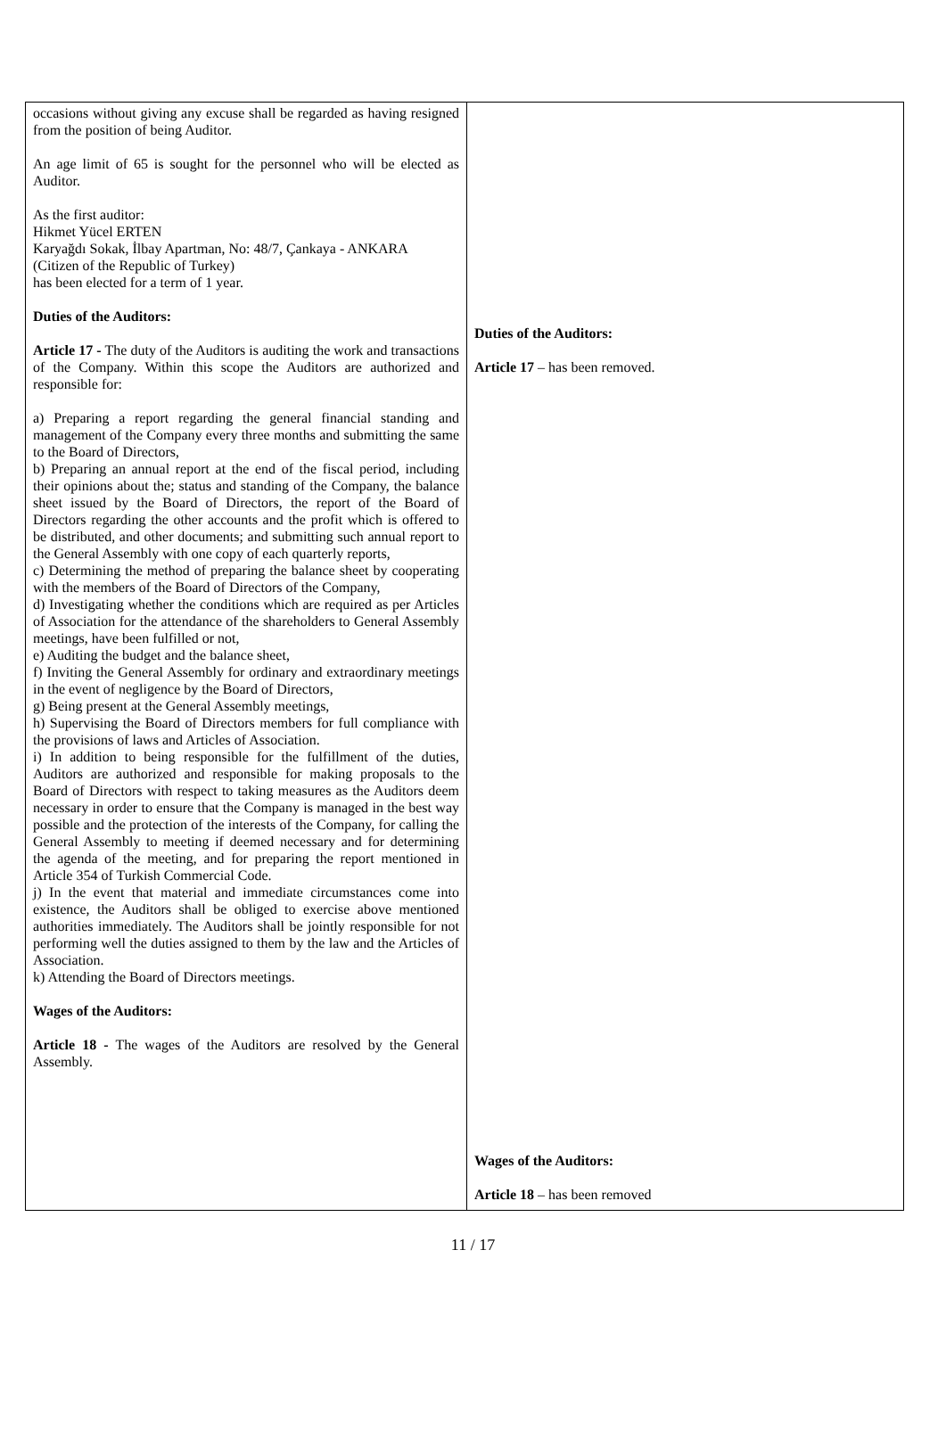| occasions without giving any excuse shall be regarded as having resigned from the position of being Auditor. An age limit of 65 is sought for the personnel who will be elected as Auditor. As the first auditor: Hikmet Yücel ERTEN Karyağdı Sokak, İlbay Apartman, No: 48/7, Çankaya - ANKARA (Citizen of the Republic of Turkey) has been elected for a term of 1 year. Duties of the Auditors: Article 17 - The duty of the Auditors is auditing the work and transactions of the Company. Within this scope the Auditors are authorized and responsible for: a) Preparing a report regarding the general financial standing and management of the Company every three months and submitting the same to the Board of Directors, b) Preparing an annual report at the end of the fiscal period, including their opinions about the; status and standing of the Company, the balance sheet issued by the Board of Directors, the report of the Board of Directors regarding the other accounts and the profit which is offered to be distributed, and other documents; and submitting such annual report to the General Assembly with one copy of each quarterly reports, c) Determining the method of preparing the balance sheet by cooperating with the members of the Board of Directors of the Company, d) Investigating whether the conditions which are required as per Articles of Association for the attendance of the shareholders to General Assembly meetings, have been fulfilled or not, e) Auditing the budget and the balance sheet, f) Inviting the General Assembly for ordinary and extraordinary meetings in the event of negligence by the Board of Directors, g) Being present at the General Assembly meetings, h) Supervising the Board of Directors members for full compliance with the provisions of laws and Articles of Association. i) In addition to being responsible for the fulfillment of the duties, Auditors are authorized and responsible for making proposals to the Board of Directors with respect to taking measures as the Auditors deem necessary in order to ensure that the Company is managed in the best way possible and the protection of the interests of the Company, for calling the General Assembly to meeting if deemed necessary and for determining the agenda of the meeting, and for preparing the report mentioned in Article 354 of Turkish Commercial Code. j) In the event that material and immediate circumstances come into existence, the Auditors shall be obliged to exercise above mentioned authorities immediately. The Auditors shall be jointly responsible for not performing well the duties assigned to them by the law and the Articles of Association. k) Attending the Board of Directors meetings. Wages of the Auditors: Article 18 - The wages of the Auditors are resolved by the General Assembly. | Duties of the Auditors: Article 17 – has been removed. Wages of the Auditors: Article 18 – has been removed |
11 / 17